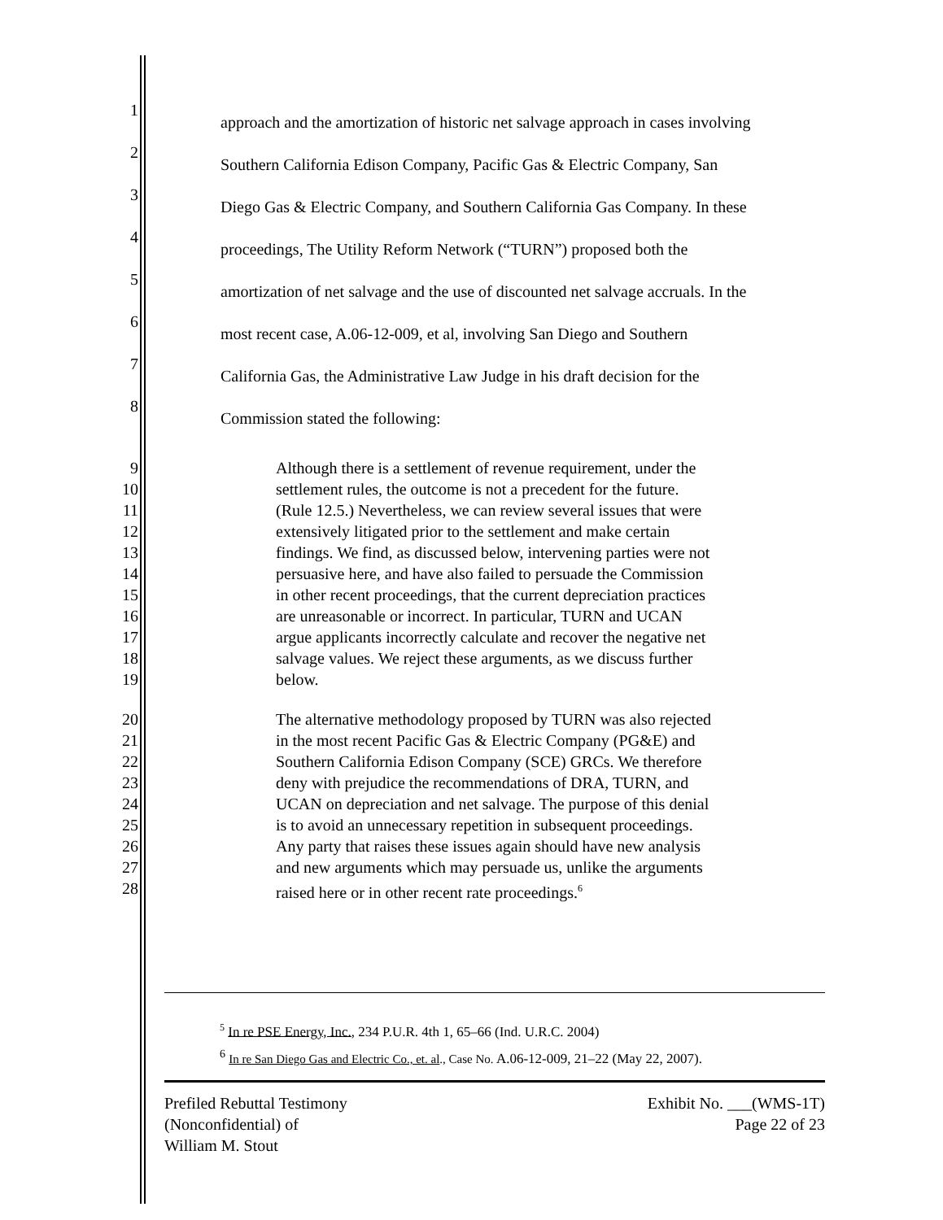1 approach and the amortization of historic net salvage approach in cases involving
2 Southern California Edison Company, Pacific Gas & Electric Company, San
3 Diego Gas & Electric Company, and Southern California Gas Company. In these
4 proceedings, The Utility Reform Network (“TURN”) proposed both the
5 amortization of net salvage and the use of discounted net salvage accruals. In the
6 most recent case, A.06-12-009, et al, involving San Diego and Southern
7 California Gas, the Administrative Law Judge in his draft decision for the
8 Commission stated the following:
9 Although there is a settlement of revenue requirement, under the
10 settlement rules, the outcome is not a precedent for the future.
11 (Rule 12.5.) Nevertheless, we can review several issues that were
12 extensively litigated prior to the settlement and make certain
13 findings. We find, as discussed below, intervening parties were not
14 persuasive here, and have also failed to persuade the Commission
15 in other recent proceedings, that the current depreciation practices
16 are unreasonable or incorrect. In particular, TURN and UCAN
17 argue applicants incorrectly calculate and recover the negative net
18 salvage values. We reject these arguments, as we discuss further
19 below.
20 The alternative methodology proposed by TURN was also rejected
21 in the most recent Pacific Gas & Electric Company (PG&E) and
22 Southern California Edison Company (SCE) GRCs. We therefore
23 deny with prejudice the recommendations of DRA, TURN, and
24 UCAN on depreciation and net salvage. The purpose of this denial
25 is to avoid an unnecessary repetition in subsequent proceedings.
26 Any party that raises these issues again should have new analysis
27 and new arguments which may persuade us, unlike the arguments
28 raised here or in other recent rate proceedings.<sup>6</sup>
<sup>5</sup> In re PSE Energy, Inc., 234 P.U.R. 4th 1, 65–66 (Ind. U.R.C. 2004)
<sup>6</sup> In re San Diego Gas and Electric Co., et. al., Case No. A.06-12-009, 21–22 (May 22, 2007).
Prefiled Rebuttal Testimony
(Nonconfidential) of
William M. Stout
Exhibit No. ___(WMS-1T)
Page 22 of 23